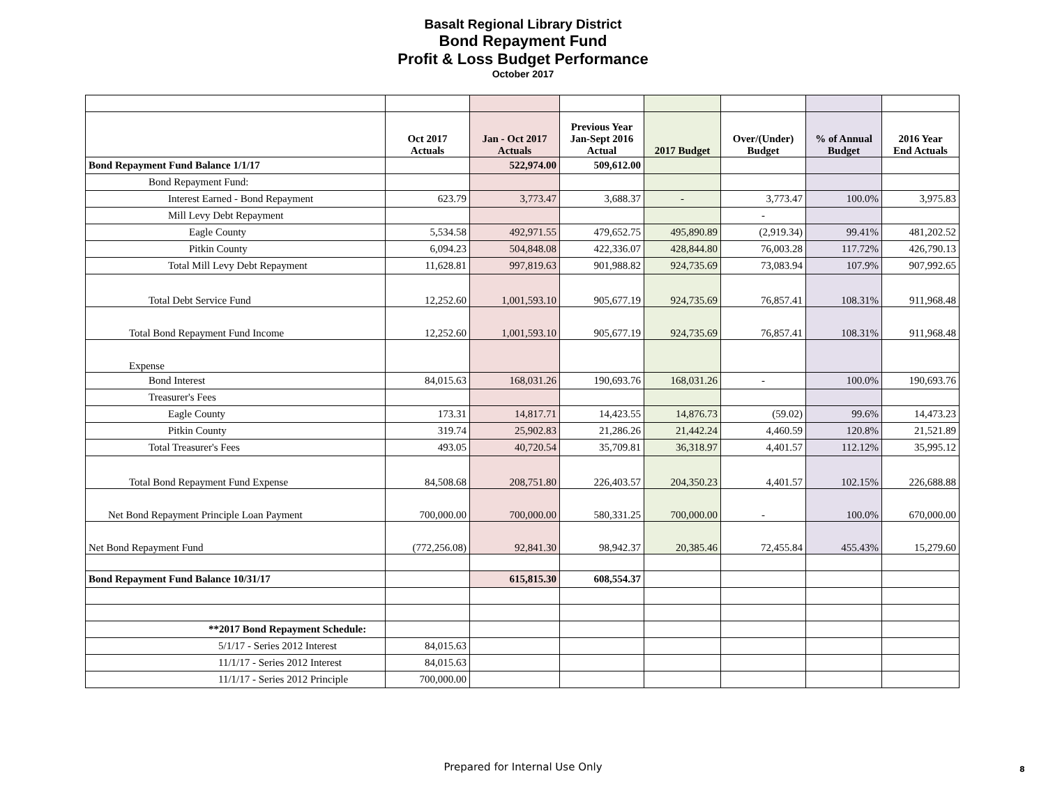Basalt Regional Library District
Bond Repayment Fund
Profit & Loss Budget Performance
October 2017
| | Oct 2017 Actuals | Jan - Oct 2017 Actuals | Previous Year Jan-Sept 2016 Actual | 2017 Budget | Over/(Under) Budget | % of Annual Budget | 2016 Year End Actuals |
| --- | --- | --- | --- | --- | --- | --- | --- |
| Bond Repayment Fund Balance 1/1/17 | | 522,974.00 | 509,612.00 | | | | |
| Bond Repayment Fund: | | | | | | | |
| Interest Earned - Bond Repayment | 623.79 | 3,773.47 | 3,688.37 | - | 3,773.47 | 100.0% | 3,975.83 |
| Mill Levy Debt Repayment | | | | | - | | |
| Eagle County | 5,534.58 | 492,971.55 | 479,652.75 | 495,890.89 | (2,919.34) | 99.41% | 481,202.52 |
| Pitkin County | 6,094.23 | 504,848.08 | 422,336.07 | 428,844.80 | 76,003.28 | 117.72% | 426,790.13 |
| Total Mill Levy Debt Repayment | 11,628.81 | 997,819.63 | 901,988.82 | 924,735.69 | 73,083.94 | 107.9% | 907,992.65 |
| Total Debt Service Fund | 12,252.60 | 1,001,593.10 | 905,677.19 | 924,735.69 | 76,857.41 | 108.31% | 911,968.48 |
| Total Bond Repayment Fund Income | 12,252.60 | 1,001,593.10 | 905,677.19 | 924,735.69 | 76,857.41 | 108.31% | 911,968.48 |
| Expense | | | | | | | |
| Bond Interest | 84,015.63 | 168,031.26 | 190,693.76 | 168,031.26 | - | 100.0% | 190,693.76 |
| Treasurer's Fees | | | | | | | |
| Eagle County | 173.31 | 14,817.71 | 14,423.55 | 14,876.73 | (59.02) | 99.6% | 14,473.23 |
| Pitkin County | 319.74 | 25,902.83 | 21,286.26 | 21,442.24 | 4,460.59 | 120.8% | 21,521.89 |
| Total Treasurer's Fees | 493.05 | 40,720.54 | 35,709.81 | 36,318.97 | 4,401.57 | 112.12% | 35,995.12 |
| Total Bond Repayment Fund Expense | 84,508.68 | 208,751.80 | 226,403.57 | 204,350.23 | 4,401.57 | 102.15% | 226,688.88 |
| Net Bond Repayment Principle Loan Payment | 700,000.00 | 700,000.00 | 580,331.25 | 700,000.00 | - | 100.0% | 670,000.00 |
| Net Bond Repayment Fund | (772,256.08) | 92,841.30 | 98,942.37 | 20,385.46 | 72,455.84 | 455.43% | 15,279.60 |
| Bond Repayment Fund Balance 10/31/17 | | 615,815.30 | 608,554.37 | | | | |
| **2017 Bond Repayment Schedule: | | | | | | | |
| 5/1/17 - Series 2012 Interest | 84,015.63 | | | | | | |
| 11/1/17 - Series 2012 Interest | 84,015.63 | | | | | | |
| 11/1/17 - Series 2012 Principle | 700,000.00 | | | | | | |
Prepared for Internal Use Only 8